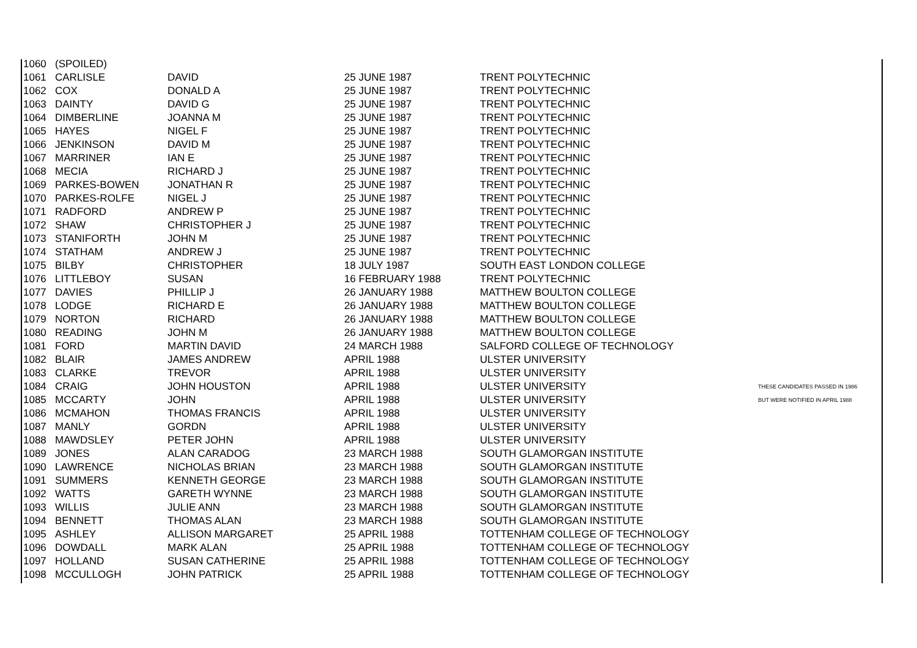| 1060 | (SPOILED) | | | | |
| 1061 | CARLISLE | DAVID | 25 JUNE 1987 | TRENT POLYTECHNIC | |
| 1062 | COX | DONALD A | 25 JUNE 1987 | TRENT POLYTECHNIC | |
| 1063 | DAINTY | DAVID G | 25 JUNE 1987 | TRENT POLYTECHNIC | |
| 1064 | DIMBERLINE | JOANNA M | 25 JUNE 1987 | TRENT POLYTECHNIC | |
| 1065 | HAYES | NIGEL F | 25 JUNE 1987 | TRENT POLYTECHNIC | |
| 1066 | JENKINSON | DAVID M | 25 JUNE 1987 | TRENT POLYTECHNIC | |
| 1067 | MARRINER | IAN E | 25 JUNE 1987 | TRENT POLYTECHNIC | |
| 1068 | MECIA | RICHARD J | 25 JUNE 1987 | TRENT POLYTECHNIC | |
| 1069 | PARKES-BOWEN | JONATHAN R | 25 JUNE 1987 | TRENT POLYTECHNIC | |
| 1070 | PARKES-ROLFE | NIGEL J | 25 JUNE 1987 | TRENT POLYTECHNIC | |
| 1071 | RADFORD | ANDREW P | 25 JUNE 1987 | TRENT POLYTECHNIC | |
| 1072 | SHAW | CHRISTOPHER J | 25 JUNE 1987 | TRENT POLYTECHNIC | |
| 1073 | STANIFORTH | JOHN M | 25 JUNE 1987 | TRENT POLYTECHNIC | |
| 1074 | STATHAM | ANDREW J | 25 JUNE 1987 | TRENT POLYTECHNIC | |
| 1075 | BILBY | CHRISTOPHER | 18 JULY 1987 | SOUTH EAST LONDON COLLEGE | |
| 1076 | LITTLEBOY | SUSAN | 16 FEBRUARY 1988 | TRENT POLYTECHNIC | |
| 1077 | DAVIES | PHILLIP J | 26 JANUARY 1988 | MATTHEW BOULTON COLLEGE | |
| 1078 | LODGE | RICHARD E | 26 JANUARY 1988 | MATTHEW BOULTON COLLEGE | |
| 1079 | NORTON | RICHARD | 26 JANUARY 1988 | MATTHEW BOULTON COLLEGE | |
| 1080 | READING | JOHN M | 26 JANUARY 1988 | MATTHEW BOULTON COLLEGE | |
| 1081 | FORD | MARTIN DAVID | 24 MARCH 1988 | SALFORD COLLEGE OF TECHNOLOGY | |
| 1082 | BLAIR | JAMES ANDREW | APRIL 1988 | ULSTER UNIVERSITY | |
| 1083 | CLARKE | TREVOR | APRIL 1988 | ULSTER UNIVERSITY | |
| 1084 | CRAIG | JOHN HOUSTON | APRIL 1988 | ULSTER UNIVERSITY | THESE CANDIDATES PASSED IN 1986 |
| 1085 | MCCARTY | JOHN | APRIL 1988 | ULSTER UNIVERSITY | BUT WERE NOTIFIED IN APRIL 1988 |
| 1086 | MCMAHON | THOMAS FRANCIS | APRIL 1988 | ULSTER UNIVERSITY | |
| 1087 | MANLY | GORDN | APRIL 1988 | ULSTER UNIVERSITY | |
| 1088 | MAWDSLEY | PETER JOHN | APRIL 1988 | ULSTER UNIVERSITY | |
| 1089 | JONES | ALAN CARADOG | 23 MARCH 1988 | SOUTH GLAMORGAN INSTITUTE | |
| 1090 | LAWRENCE | NICHOLAS BRIAN | 23 MARCH 1988 | SOUTH GLAMORGAN INSTITUTE | |
| 1091 | SUMMERS | KENNETH GEORGE | 23 MARCH 1988 | SOUTH GLAMORGAN INSTITUTE | |
| 1092 | WATTS | GARETH WYNNE | 23 MARCH 1988 | SOUTH GLAMORGAN INSTITUTE | |
| 1093 | WILLIS | JULIE ANN | 23 MARCH 1988 | SOUTH GLAMORGAN INSTITUTE | |
| 1094 | BENNETT | THOMAS ALAN | 23 MARCH 1988 | SOUTH GLAMORGAN INSTITUTE | |
| 1095 | ASHLEY | ALLISON MARGARET | 25 APRIL 1988 | TOTTENHAM COLLEGE OF TECHNOLOGY | |
| 1096 | DOWDALL | MARK ALAN | 25 APRIL 1988 | TOTTENHAM COLLEGE OF TECHNOLOGY | |
| 1097 | HOLLAND | SUSAN CATHERINE | 25 APRIL 1988 | TOTTENHAM COLLEGE OF TECHNOLOGY | |
| 1098 | MCCULLOGH | JOHN PATRICK | 25 APRIL 1988 | TOTTENHAM COLLEGE OF TECHNOLOGY | |